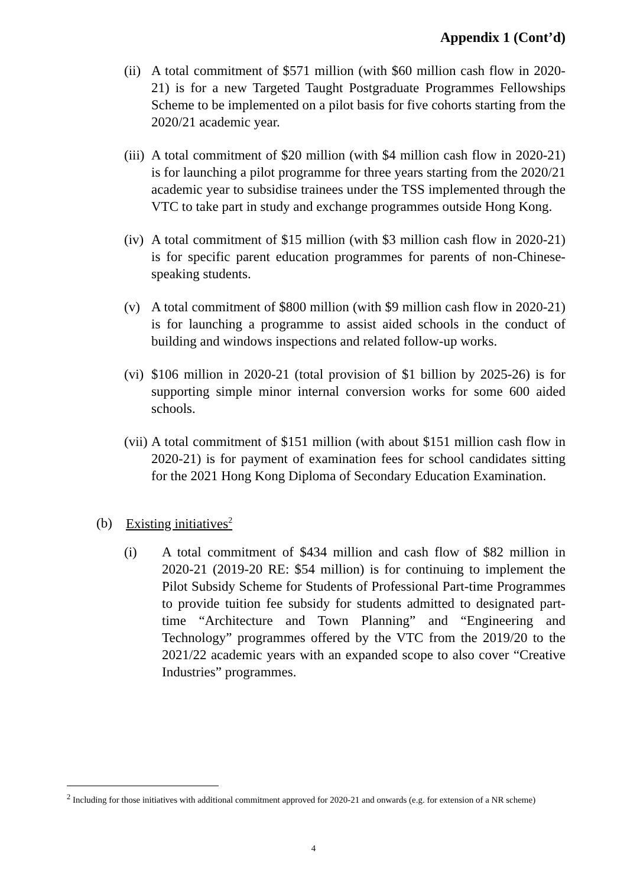Appendix 1 (Cont’d)
(ii)
A total commitment of $571 million (with $60 million cash flow in 2020-21) is for a new Targeted Taught Postgraduate Programmes Fellowships Scheme to be implemented on a pilot basis for five cohorts starting from the 2020/21 academic year.
(iii)
A total commitment of $20 million (with $4 million cash flow in 2020-21) is for launching a pilot programme for three years starting from the 2020/21 academic year to subsidise trainees under the TSS implemented through the VTC to take part in study and exchange programmes outside Hong Kong.
(iv)
A total commitment of $15 million (with $3 million cash flow in 2020-21) is for specific parent education programmes for parents of non-Chinese-speaking students.
(v) A total commitment of $800 million (with $9 million cash flow in 2020-21) is for launching a programme to assist aided schools in the conduct of building and windows inspections and related follow-up works.
(vi)
$106 million in 2020-21 (total provision of $1 billion by 2025-26) is for supporting simple minor internal conversion works for some 600 aided schools.
(vii)
A total commitment of $151 million (with about $151 million cash flow in 2020-21) is for payment of examination fees for school candidates sitting for the 2021 Hong Kong Diploma of Secondary Education Examination.
(b) Existing initiatives<sup>2</sup>
(i) A total commitment of $434 million and cash flow of $82 million in 2020-21 (2019-20 RE: $54 million) is for continuing to implement the Pilot Subsidy Scheme for Students of Professional Part-time Programmes to provide tuition fee subsidy for students admitted to designated part-time “Architecture and Town Planning” and “Engineering and Technology” programmes offered by the VTC from the 2019/20 to the 2021/22 academic years with an expanded scope to also cover “Creative Industries” programmes.
<sup>2</sup> Including for those initiatives with additional commitment approved for 2020-21 and onwards (e.g. for extension of a NR scheme)
4